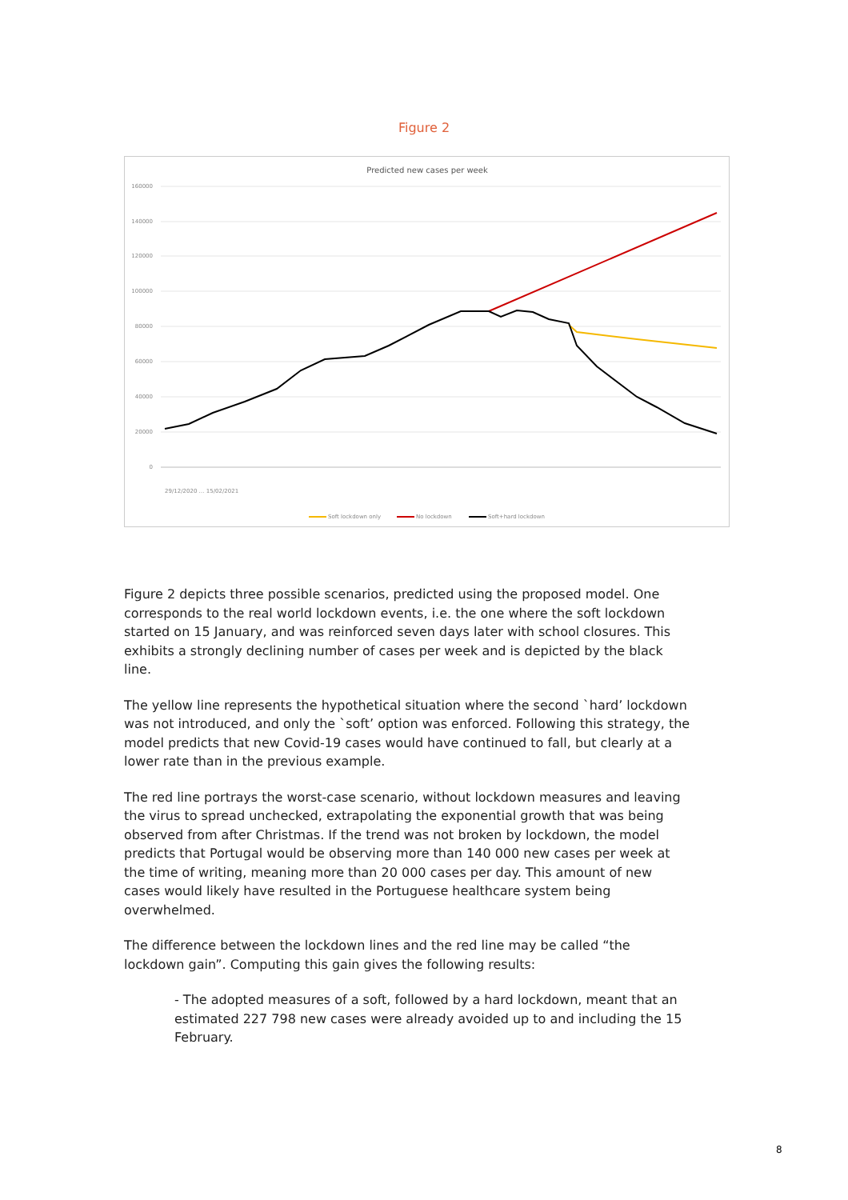Figure 2
Predicted new cases per week
160000
140000
120000
100000
80000
60000
40000
20000
0
29/12/2020 … 15/02/2021
Soft lockdown only
No lockdown
Soft+hard lockdown
Figure 2 depicts three possible scenarios, predicted using the proposed model. One corresponds to the real world lockdown events, i.e. the one where the soft lockdown started on 15 January, and was reinforced seven days later with school closures. This exhibits a strongly declining number of cases per week and is depicted by the black line.
The yellow line represents the hypothetical situation where the second `hard’ lockdown was not introduced, and only the `soft’ option was enforced. Following this strategy, the model predicts that new Covid-19 cases would have continued to fall, but clearly at a lower rate than in the previous example.
The red line portrays the worst-case scenario, without lockdown measures and leaving the virus to spread unchecked, extrapolating the exponential growth that was being observed from after Christmas. If the trend was not broken by lockdown, the model predicts that Portugal would be observing more than 140 000 new cases per week at the time of writing, meaning more than 20 000 cases per day. This amount of new cases would likely have resulted in the Portuguese healthcare system being overwhelmed.
The difference between the lockdown lines and the red line may be called “the lockdown gain”. Computing this gain gives the following results:
- The adopted measures of a soft, followed by a hard lockdown, meant that an estimated 227 798 new cases were already avoided up to and including the 15 February.
8